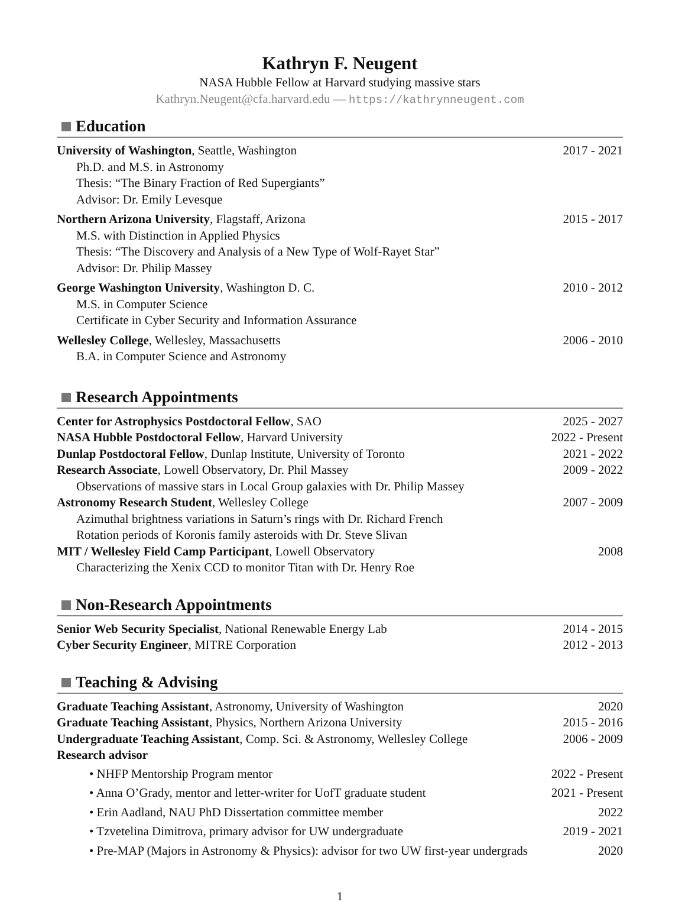Kathryn F. Neugent
NASA Hubble Fellow at Harvard studying massive stars
Kathryn.Neugent@cfa.harvard.edu — https://kathrynneugent.com
Education
University of Washington, Seattle, Washington
2017 - 2021
Ph.D. and M.S. in Astronomy
Thesis: “The Binary Fraction of Red Supergiants”
Advisor: Dr. Emily Levesque
Northern Arizona University, Flagstaff, Arizona
2015 - 2017
M.S. with Distinction in Applied Physics
Thesis: “The Discovery and Analysis of a New Type of Wolf-Rayet Star”
Advisor: Dr. Philip Massey
George Washington University, Washington D. C.
2010 - 2012
M.S. in Computer Science
Certificate in Cyber Security and Information Assurance
Wellesley College, Wellesley, Massachusetts
2006 - 2010
B.A. in Computer Science and Astronomy
Research Appointments
Center for Astrophysics Postdoctoral Fellow, SAO
2025 - 2027
NASA Hubble Postdoctoral Fellow, Harvard University
2022 - Present
Dunlap Postdoctoral Fellow, Dunlap Institute, University of Toronto
2021 - 2022
Research Associate, Lowell Observatory, Dr. Phil Massey
2009 - 2022
Observations of massive stars in Local Group galaxies with Dr. Philip Massey
Astronomy Research Student, Wellesley College
2007 - 2009
Azimuthal brightness variations in Saturn’s rings with Dr. Richard French
Rotation periods of Koronis family asteroids with Dr. Steve Slivan
MIT / Wellesley Field Camp Participant, Lowell Observatory
2008
Characterizing the Xenix CCD to monitor Titan with Dr. Henry Roe
Non-Research Appointments
Senior Web Security Specialist, National Renewable Energy Lab
2014 - 2015
Cyber Security Engineer, MITRE Corporation
2012 - 2013
Teaching & Advising
Graduate Teaching Assistant, Astronomy, University of Washington
2020
Graduate Teaching Assistant, Physics, Northern Arizona University
2015 - 2016
Undergraduate Teaching Assistant, Comp. Sci. & Astronomy, Wellesley College
2006 - 2009
Research advisor
• NHFP Mentorship Program mentor 2022 - Present
• Anna O’Grady, mentor and letter-writer for UofT graduate student 2021 - Present
• Erin Aadland, NAU PhD Dissertation committee member 2022
• Tzvetelina Dimitrova, primary advisor for UW undergraduate 2019 - 2021
• Pre-MAP (Majors in Astronomy & Physics): advisor for two UW first-year undergrads 2020
1